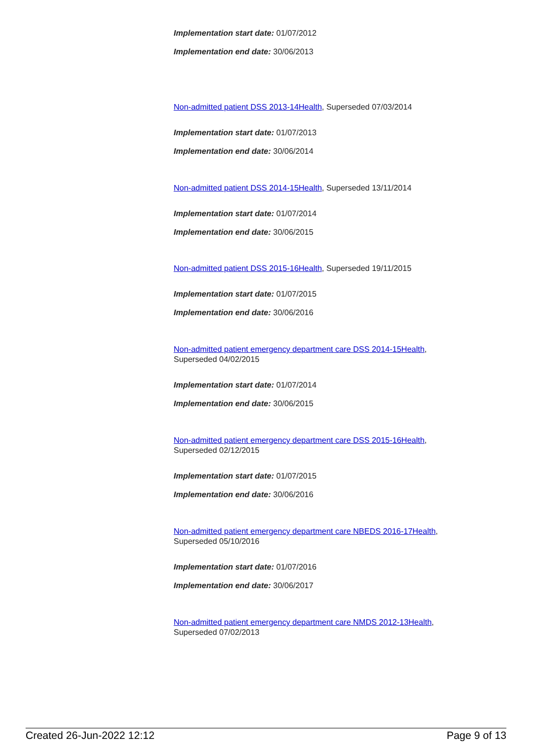Implementation start date: 01/07/2012
Implementation end date: 30/06/2013
Non-admitted patient DSS 2013-14Health, Superseded 07/03/2014
Implementation start date: 01/07/2013
Implementation end date: 30/06/2014
Non-admitted patient DSS 2014-15Health, Superseded 13/11/2014
Implementation start date: 01/07/2014
Implementation end date: 30/06/2015
Non-admitted patient DSS 2015-16Health, Superseded 19/11/2015
Implementation start date: 01/07/2015
Implementation end date: 30/06/2016
Non-admitted patient emergency department care DSS 2014-15Health,
Superseded 04/02/2015
Implementation start date: 01/07/2014
Implementation end date: 30/06/2015
Non-admitted patient emergency department care DSS 2015-16Health,
Superseded 02/12/2015
Implementation start date: 01/07/2015
Implementation end date: 30/06/2016
Non-admitted patient emergency department care NBEDS 2016-17Health,
Superseded 05/10/2016
Implementation start date: 01/07/2016
Implementation end date: 30/06/2017
Non-admitted patient emergency department care NMDS 2012-13Health,
Superseded 07/02/2013
Created 26-Jun-2022 12:12 Page 9 of 13